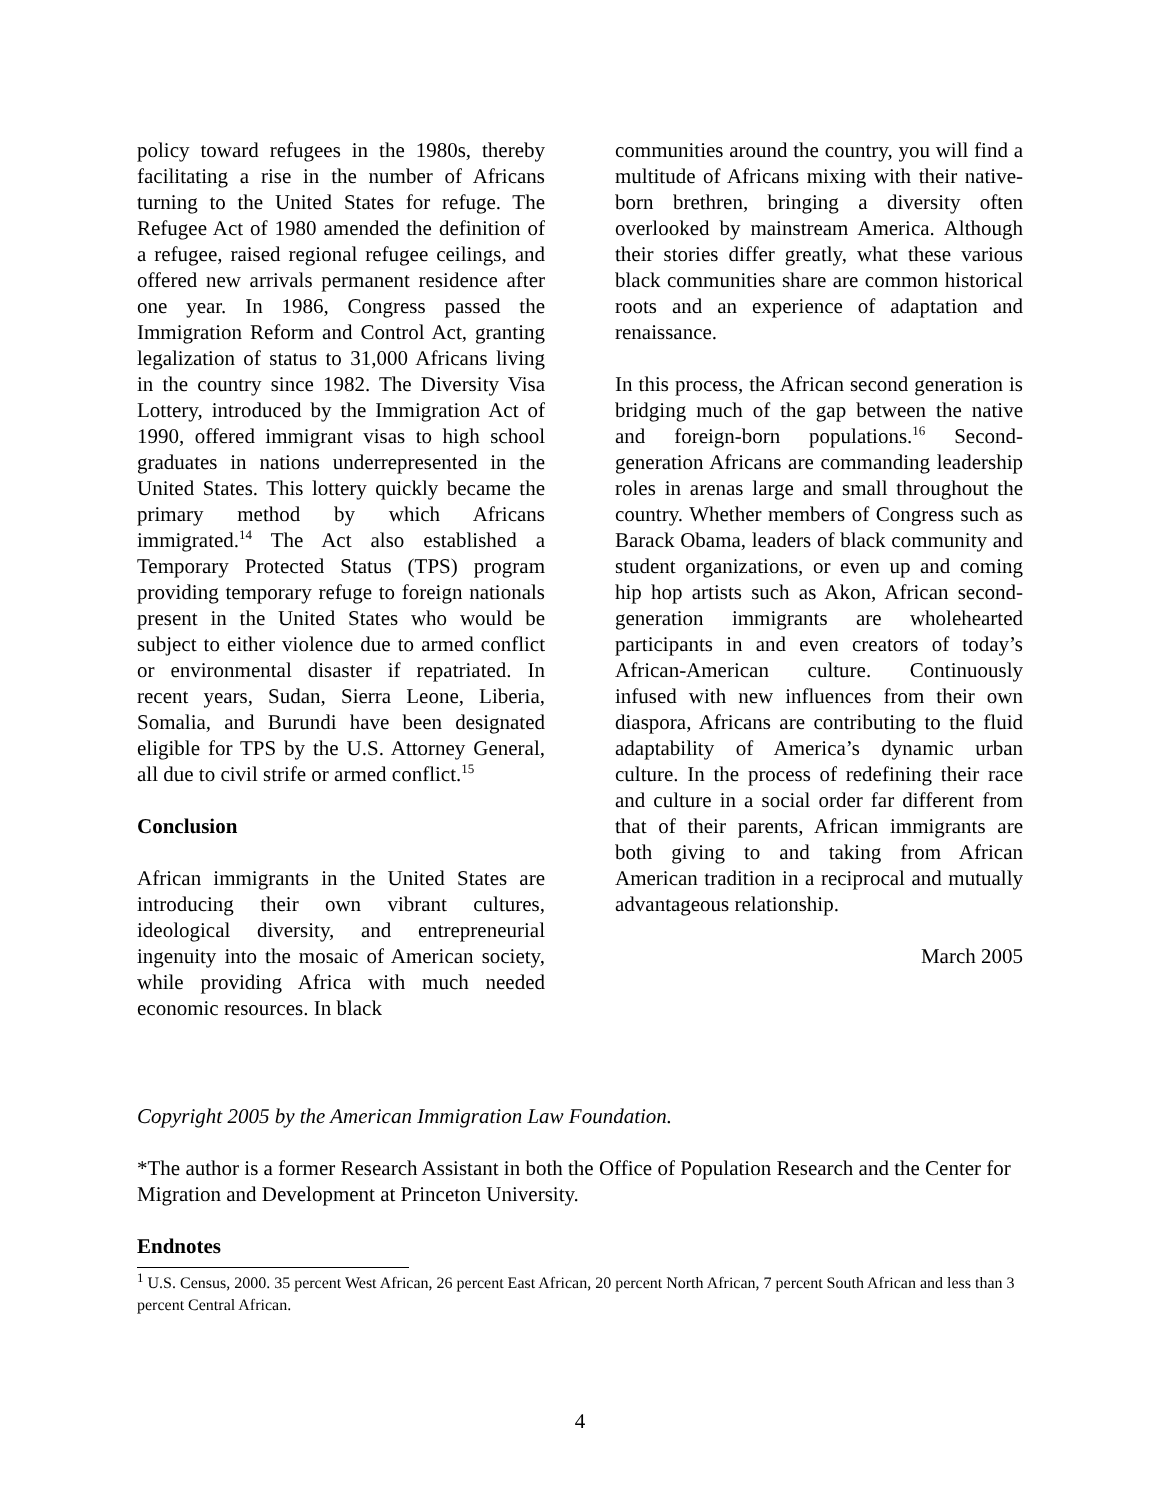policy toward refugees in the 1980s, thereby facilitating a rise in the number of Africans turning to the United States for refuge. The Refugee Act of 1980 amended the definition of a refugee, raised regional refugee ceilings, and offered new arrivals permanent residence after one year. In 1986, Congress passed the Immigration Reform and Control Act, granting legalization of status to 31,000 Africans living in the country since 1982. The Diversity Visa Lottery, introduced by the Immigration Act of 1990, offered immigrant visas to high school graduates in nations underrepresented in the United States. This lottery quickly became the primary method by which Africans immigrated.<sup>14</sup> The Act also established a Temporary Protected Status (TPS) program providing temporary refuge to foreign nationals present in the United States who would be subject to either violence due to armed conflict or environmental disaster if repatriated. In recent years, Sudan, Sierra Leone, Liberia, Somalia, and Burundi have been designated eligible for TPS by the U.S. Attorney General, all due to civil strife or armed conflict.<sup>15</sup>
Conclusion
African immigrants in the United States are introducing their own vibrant cultures, ideological diversity, and entrepreneurial ingenuity into the mosaic of American society, while providing Africa with much needed economic resources. In black
communities around the country, you will find a multitude of Africans mixing with their native-born brethren, bringing a diversity often overlooked by mainstream America. Although their stories differ greatly, what these various black communities share are common historical roots and an experience of adaptation and renaissance.
In this process, the African second generation is bridging much of the gap between the native and foreign-born populations.<sup>16</sup> Second-generation Africans are commanding leadership roles in arenas large and small throughout the country. Whether members of Congress such as Barack Obama, leaders of black community and student organizations, or even up and coming hip hop artists such as Akon, African second-generation immigrants are wholehearted participants in and even creators of today’s African-American culture. Continuously infused with new influences from their own diaspora, Africans are contributing to the fluid adaptability of America’s dynamic urban culture. In the process of redefining their race and culture in a social order far different from that of their parents, African immigrants are both giving to and taking from African American tradition in a reciprocal and mutually advantageous relationship.
March 2005
Copyright 2005 by the American Immigration Law Foundation.
*The author is a former Research Assistant in both the Office of Population Research and the Center for Migration and Development at Princeton University.
Endnotes
<sup>1</sup> U.S. Census, 2000. 35 percent West African, 26 percent East African, 20 percent North African, 7 percent South African and less than 3 percent Central African.
4